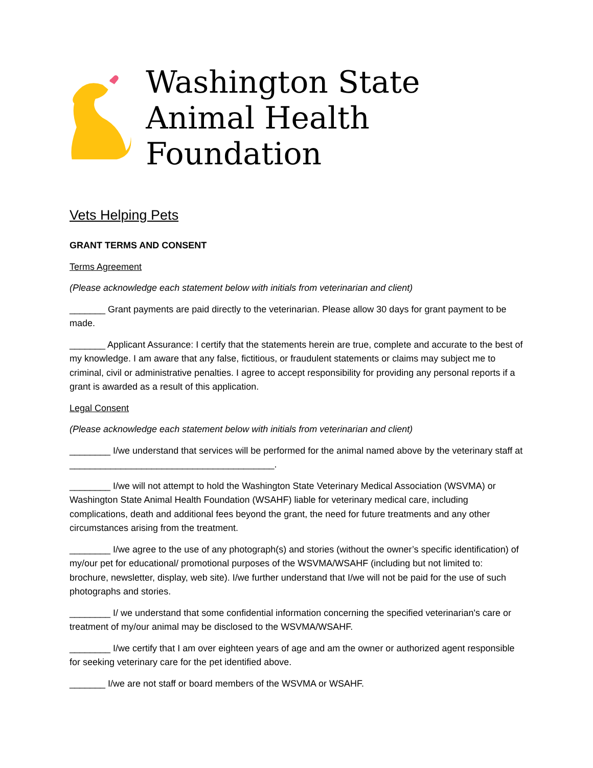Washington State
Animal Health Foundation
Vets Helping Pets
GRANT TERMS AND CONSENT
Terms Agreement
(Please acknowledge each statement below with initials from veterinarian and client)
_______ Grant payments are paid directly to the veterinarian. Please allow 30 days for grant payment to be made.
_______ Applicant Assurance: I certify that the statements herein are true, complete and accurate to the best of my knowledge. I am aware that any false, fictitious, or fraudulent statements or claims may subject me to criminal, civil or administrative penalties. I agree to accept responsibility for providing any personal reports if a grant is awarded as a result of this application.
Legal Consent
(Please acknowledge each statement below with initials from veterinarian and client)
________ I/we understand that services will be performed for the animal named above by the veterinary staff at ________________________________________.
________ I/we will not attempt to hold the Washington State Veterinary Medical Association (WSVMA) or Washington State Animal Health Foundation (WSAHF) liable for veterinary medical care, including complications, death and additional fees beyond the grant, the need for future treatments and any other circumstances arising from the treatment.
________ I/we agree to the use of any photograph(s) and stories (without the owner’s specific identification) of my/our pet for educational/ promotional purposes of the WSVMA/WSAHF (including but not limited to: brochure, newsletter, display, web site). I/we further understand that I/we will not be paid for the use of such photographs and stories.
________ I/ we understand that some confidential information concerning the specified veterinarian's care or treatment of my/our animal may be disclosed to the WSVMA/WSAHF.
________ I/we certify that I am over eighteen years of age and am the owner or authorized agent responsible for seeking veterinary care for the pet identified above.
_______ I/we are not staff or board members of the WSVMA or WSAHF.